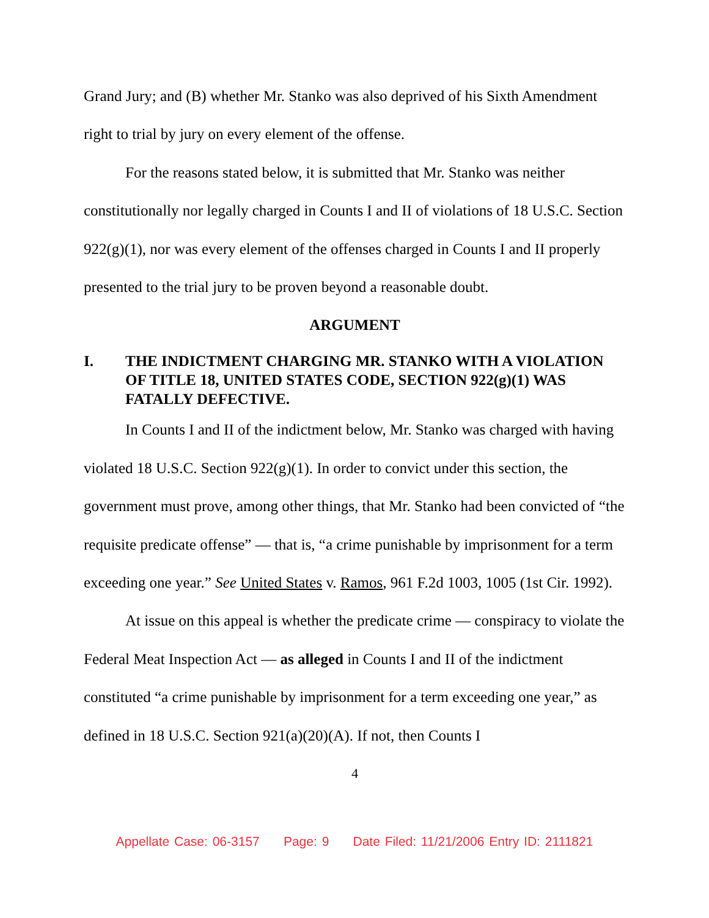Grand Jury; and (B) whether Mr. Stanko was also deprived of his Sixth Amendment right to trial by jury on every element of the offense.
For the reasons stated below, it is submitted that Mr. Stanko was neither constitutionally nor legally charged in Counts I and II of violations of 18 U.S.C. Section 922(g)(1), nor was every element of the offenses charged in Counts I and II properly presented to the trial jury to be proven beyond a reasonable doubt.
ARGUMENT
I. THE INDICTMENT CHARGING MR. STANKO WITH A VIOLATION OF TITLE 18, UNITED STATES CODE, SECTION 922(g)(1) WAS FATALLY DEFECTIVE.
In Counts I and II of the indictment below, Mr. Stanko was charged with having violated 18 U.S.C. Section 922(g)(1). In order to convict under this section, the government must prove, among other things, that Mr. Stanko had been convicted of “the requisite predicate offense” — that is, “a crime punishable by imprisonment for a term exceeding one year.” See United States v. Ramos, 961 F.2d 1003, 1005 (1st Cir. 1992).
At issue on this appeal is whether the predicate crime — conspiracy to violate the Federal Meat Inspection Act — as alleged in Counts I and II of the indictment constituted “a crime punishable by imprisonment for a term exceeding one year,” as defined in 18 U.S.C. Section 921(a)(20)(A). If not, then Counts I
4
Appellate Case: 06-3157 Page: 9 Date Filed: 11/21/2006 Entry ID: 2111821